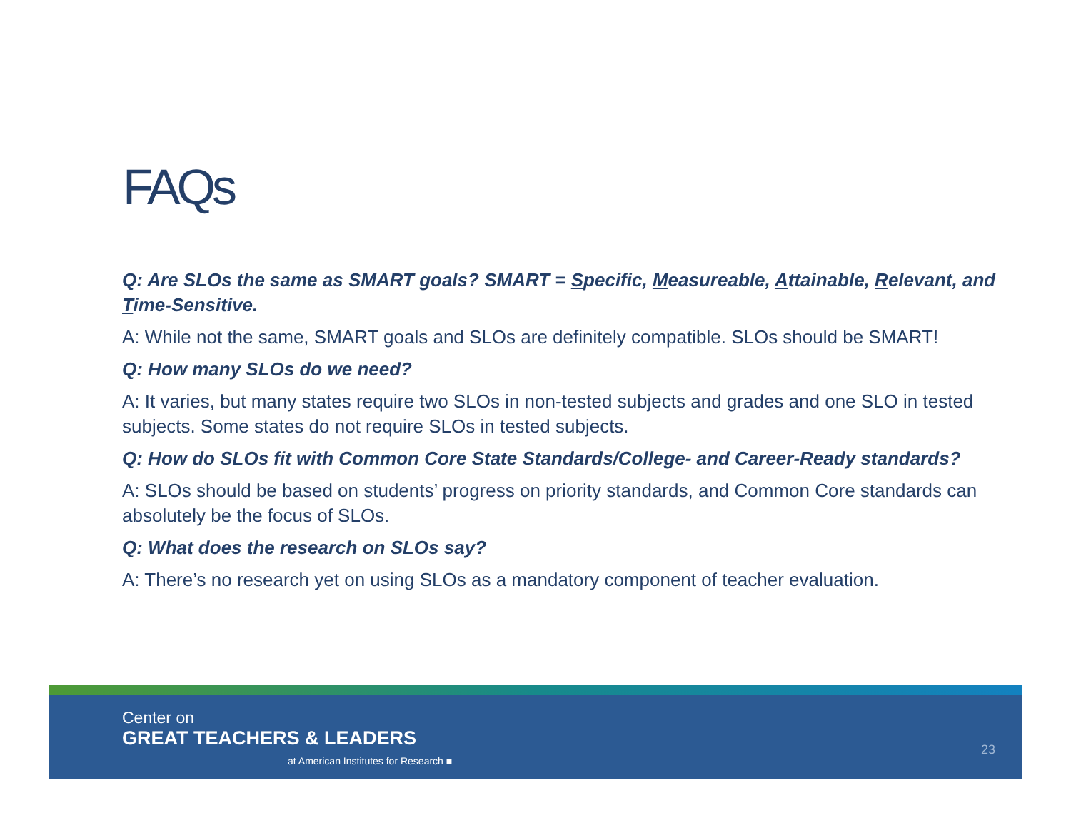FAQs
Q: Are SLOs the same as SMART goals? SMART = Specific, Measureable, Attainable, Relevant, and Time-Sensitive.
A: While not the same, SMART goals and SLOs are definitely compatible. SLOs should be SMART!
Q: How many SLOs do we need?
A: It varies, but many states require two SLOs in non-tested subjects and grades and one SLO in tested subjects. Some states do not require SLOs in tested subjects.
Q: How do SLOs fit with Common Core State Standards/College- and Career-Ready standards?
A: SLOs should be based on students’ progress on priority standards, and Common Core standards can absolutely be the focus of SLOs.
Q: What does the research on SLOs say?
A: There’s no research yet on using SLOs as a mandatory component of teacher evaluation.
Center on
GREAT TEACHERS & LEADERS
at American Institutes for Research ■
23